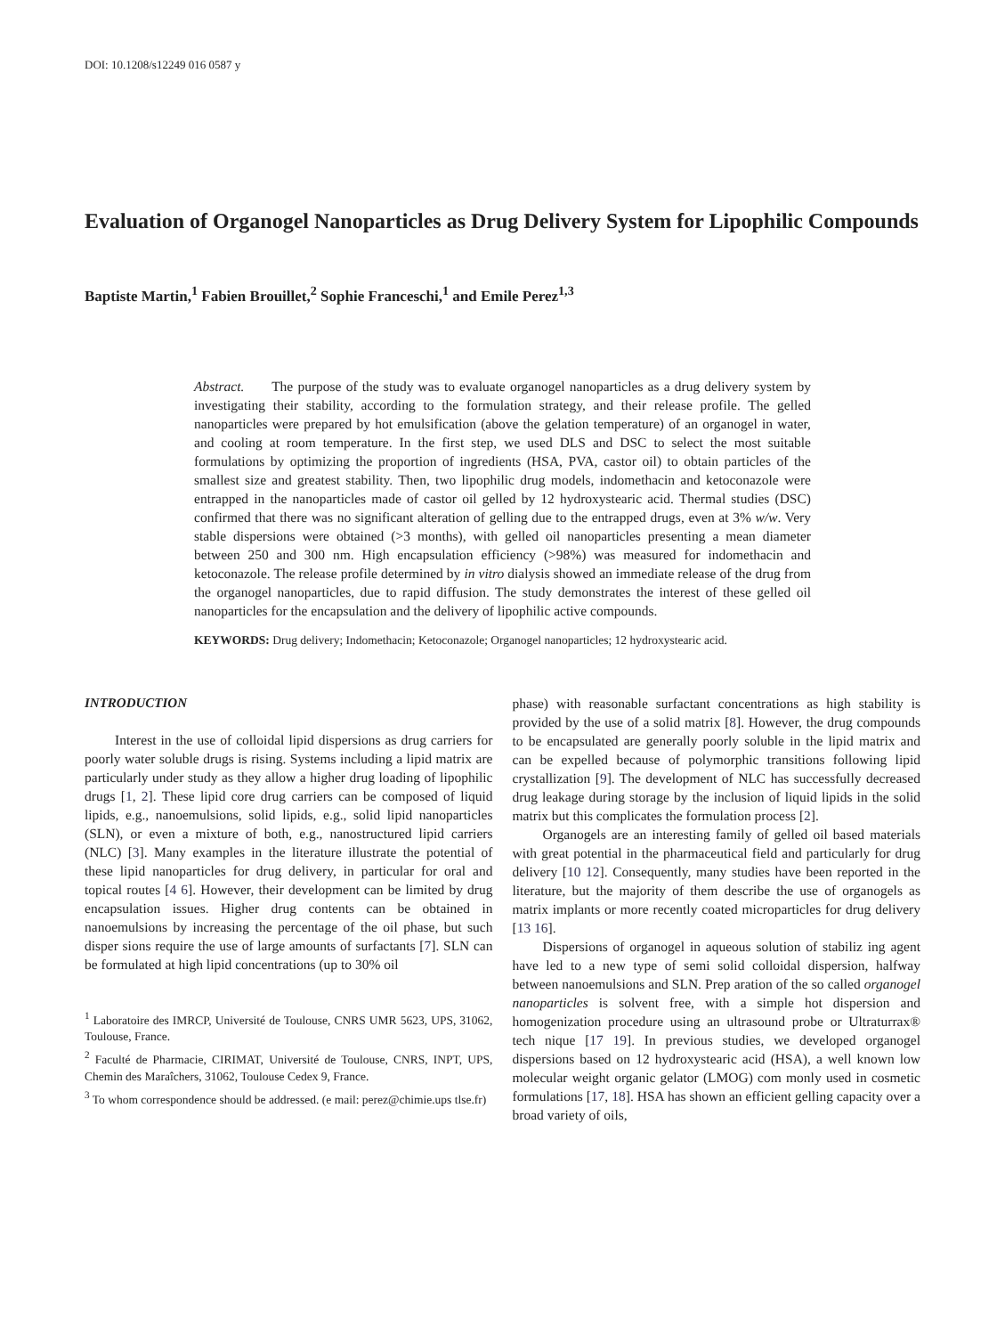DOI: 10.1208/s12249 016 0587 y
Evaluation of Organogel Nanoparticles as Drug Delivery System for Lipophilic Compounds
Baptiste Martin,<sup>1</sup> Fabien Brouillet,<sup>2</sup> Sophie Franceschi,<sup>1</sup> and Emile Perez<sup>1,3</sup>
Abstract. The purpose of the study was to evaluate organogel nanoparticles as a drug delivery system by investigating their stability, according to the formulation strategy, and their release profile. The gelled nanoparticles were prepared by hot emulsification (above the gelation temperature) of an organogel in water, and cooling at room temperature. In the first step, we used DLS and DSC to select the most suitable formulations by optimizing the proportion of ingredients (HSA, PVA, castor oil) to obtain particles of the smallest size and greatest stability. Then, two lipophilic drug models, indomethacin and ketoconazole were entrapped in the nanoparticles made of castor oil gelled by 12 hydroxystearic acid. Thermal studies (DSC) confirmed that there was no significant alteration of gelling due to the entrapped drugs, even at 3% w/w. Very stable dispersions were obtained (>3 months), with gelled oil nanoparticles presenting a mean diameter between 250 and 300 nm. High encapsulation efficiency (>98%) was measured for indomethacin and ketoconazole. The release profile determined by in vitro dialysis showed an immediate release of the drug from the organogel nanoparticles, due to rapid diffusion. The study demonstrates the interest of these gelled oil nanoparticles for the encapsulation and the delivery of lipophilic active compounds.
KEYWORDS: Drug delivery; Indomethacin; Ketoconazole; Organogel nanoparticles; 12 hydroxystearic acid.
INTRODUCTION
Interest in the use of colloidal lipid dispersions as drug carriers for poorly water soluble drugs is rising. Systems including a lipid matrix are particularly under study as they allow a higher drug loading of lipophilic drugs [1, 2]. These lipid core drug carriers can be composed of liquid lipids, e.g., nanoemulsions, solid lipids, e.g., solid lipid nanoparticles (SLN), or even a mixture of both, e.g., nanostructured lipid carriers (NLC) [3]. Many examples in the literature illustrate the potential of these lipid nanoparticles for drug delivery, in particular for oral and topical routes [4 6]. However, their development can be limited by drug encapsulation issues. Higher drug contents can be obtained in nanoemulsions by increasing the percentage of the oil phase, but such disper sions require the use of large amounts of surfactants [7]. SLN can be formulated at high lipid concentrations (up to 30% oil
<sup>1</sup> Laboratoire des IMRCP, Université de Toulouse, CNRS UMR 5623, UPS, 31062, Toulouse, France.
<sup>2</sup> Faculté de Pharmacie, CIRIMAT, Université de Toulouse, CNRS, INPT, UPS, Chemin des Maraîchers, 31062, Toulouse Cedex 9, France.
<sup>3</sup> To whom correspondence should be addressed. (e mail: perez@chimie.ups tlse.fr)
phase) with reasonable surfactant concentrations as high stability is provided by the use of a solid matrix [8]. However, the drug compounds to be encapsulated are generally poorly soluble in the lipid matrix and can be expelled because of polymorphic transitions following lipid crystallization [9]. The development of NLC has successfully decreased drug leakage during storage by the inclusion of liquid lipids in the solid matrix but this complicates the formulation process [2].
Organogels are an interesting family of gelled oil based materials with great potential in the pharmaceutical field and particularly for drug delivery [10 12]. Consequently, many studies have been reported in the literature, but the majority of them describe the use of organogels as matrix implants or more recently coated microparticles for drug delivery [13 16].
Dispersions of organogel in aqueous solution of stabiliz ing agent have led to a new type of semi solid colloidal dispersion, halfway between nanoemulsions and SLN. Prep aration of the so called organogel nanoparticles is solvent free, with a simple hot dispersion and homogenization procedure using an ultrasound probe or Ultraturrax® tech nique [17 19]. In previous studies, we developed organogel dispersions based on 12 hydroxystearic acid (HSA), a well known low molecular weight organic gelator (LMOG) com monly used in cosmetic formulations [17, 18]. HSA has shown an efficient gelling capacity over a broad variety of oils,